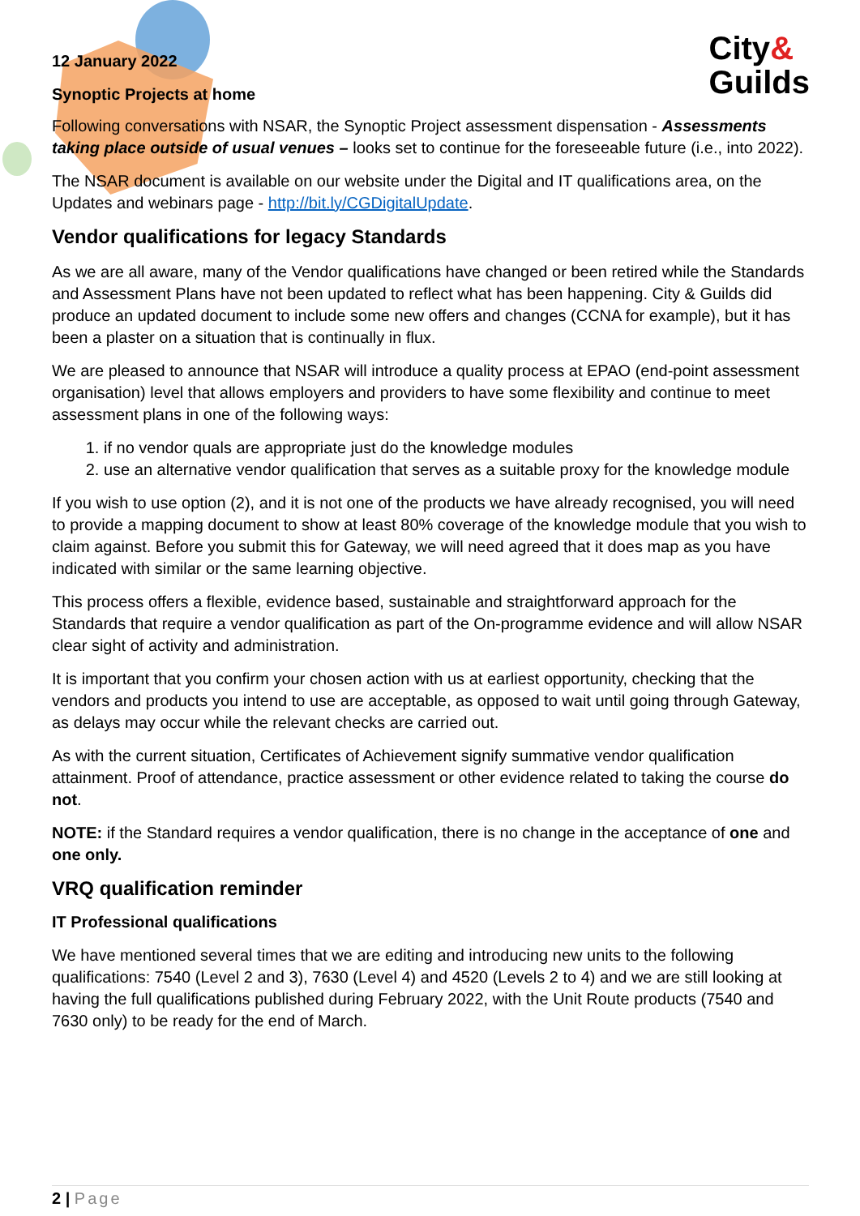City&
Guilds
12 January 2022
Synoptic Projects at home
Following conversations with NSAR, the Synoptic Project assessment dispensation - Assessments taking place outside of usual venues – looks set to continue for the foreseeable future (i.e., into 2022).
The NSAR document is available on our website under the Digital and IT qualifications area, on the Updates and webinars page - http://bit.ly/CGDigitalUpdate.
Vendor qualifications for legacy Standards
As we are all aware, many of the Vendor qualifications have changed or been retired while the Standards and Assessment Plans have not been updated to reflect what has been happening. City & Guilds did produce an updated document to include some new offers and changes (CCNA for example), but it has been a plaster on a situation that is continually in flux.
We are pleased to announce that NSAR will introduce a quality process at EPAO (end-point assessment organisation) level that allows employers and providers to have some flexibility and continue to meet assessment plans in one of the following ways:
1. if no vendor quals are appropriate just do the knowledge modules
2. use an alternative vendor qualification that serves as a suitable proxy for the knowledge module
If you wish to use option (2), and it is not one of the products we have already recognised, you will need to provide a mapping document to show at least 80% coverage of the knowledge module that you wish to claim against. Before you submit this for Gateway, we will need agreed that it does map as you have indicated with similar or the same learning objective.
This process offers a flexible, evidence based, sustainable and straightforward approach for the Standards that require a vendor qualification as part of the On-programme evidence and will allow NSAR clear sight of activity and administration.
It is important that you confirm your chosen action with us at earliest opportunity, checking that the vendors and products you intend to use are acceptable, as opposed to wait until going through Gateway, as delays may occur while the relevant checks are carried out.
As with the current situation, Certificates of Achievement signify summative vendor qualification attainment. Proof of attendance, practice assessment or other evidence related to taking the course do not.
NOTE: if the Standard requires a vendor qualification, there is no change in the acceptance of one and one only.
VRQ qualification reminder
IT Professional qualifications
We have mentioned several times that we are editing and introducing new units to the following qualifications: 7540 (Level 2 and 3), 7630 (Level 4) and 4520 (Levels 2 to 4) and we are still looking at having the full qualifications published during February 2022, with the Unit Route products (7540 and 7630 only) to be ready for the end of March.
2 | Page